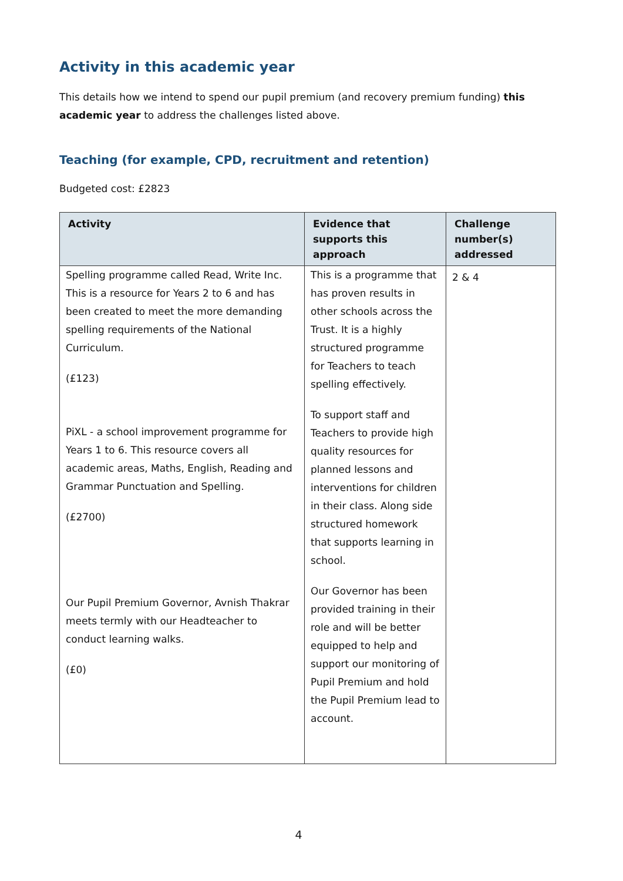Activity in this academic year
This details how we intend to spend our pupil premium (and recovery premium funding) this academic year to address the challenges listed above.
Teaching (for example, CPD, recruitment and retention)
Budgeted cost: £2823
| Activity | Evidence that supports this approach | Challenge number(s) addressed |
| --- | --- | --- |
| Spelling programme called Read, Write Inc. This is a resource for Years 2 to 6 and has been created to meet the more demanding spelling requirements of the National Curriculum. (£123) PiXL - a school improvement programme for Years 1 to 6. This resource covers all academic areas, Maths, English, Reading and Grammar Punctuation and Spelling. (£2700) Our Pupil Premium Governor, Avnish Thakrar meets termly with our Headteacher to conduct learning walks. (£0) | This is a programme that has proven results in other schools across the Trust. It is a highly structured programme for Teachers to teach spelling effectively. To support staff and Teachers to provide high quality resources for planned lessons and interventions for children in their class. Along side structured homework that supports learning in school. Our Governor has been provided training in their role and will be better equipped to help and support our monitoring of Pupil Premium and hold the Pupil Premium lead to account. | 2 & 4 |
4